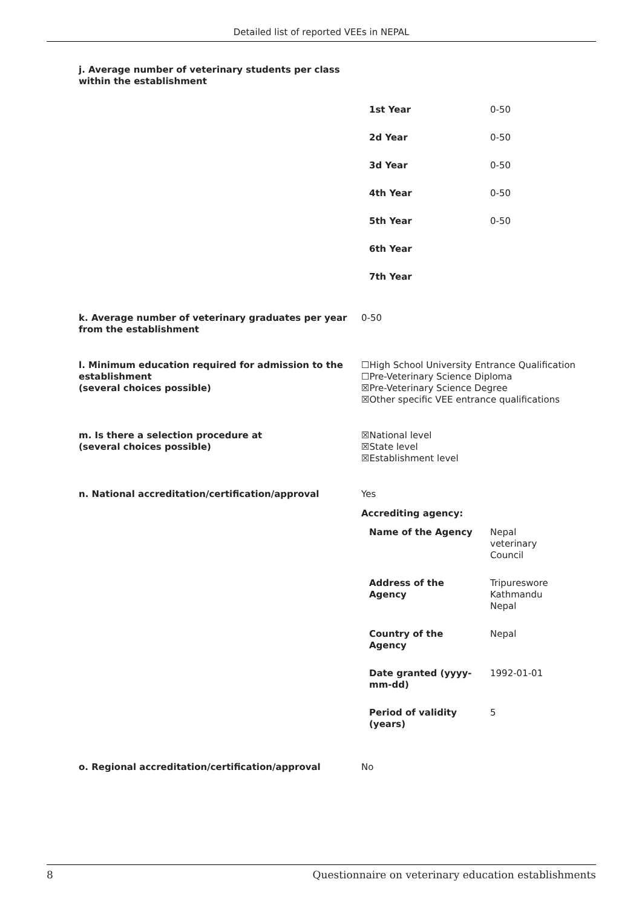Detailed list of reported VEEs in NEPAL
j. Average number of veterinary students per class
within the establishment
| 1st Year | 0-50 |
| 2d Year | 0-50 |
| 3d Year | 0-50 |
| 4th Year | 0-50 |
| 5th Year | 0-50 |
| 6th Year | |
| 7th Year | |
k. Average number of veterinary graduates per year from the establishment
0-50
l. Minimum education required for admission to the establishment
(several choices possible)
☐High School University Entrance Qualification
☐Pre-Veterinary Science Diploma
☒Pre-Veterinary Science Degree
☒Other specific VEE entrance qualifications
m. Is there a selection procedure at
(several choices possible)
☒National level
☒State level
☒Establishment level
n. National accreditation/certification/approval Yes
Accrediting agency:
| Name of the Agency | Nepal veterinary Council |
| Address of the Agency | Tripureswore Kathmandu Nepal |
| Country of the Agency | Nepal |
| Date granted (yyyy- mm-dd) | 1992-01-01 |
| Period of validity (years) | 5 |
o. Regional accreditation/certification/approval No
8 Questionnaire on veterinary education establishments